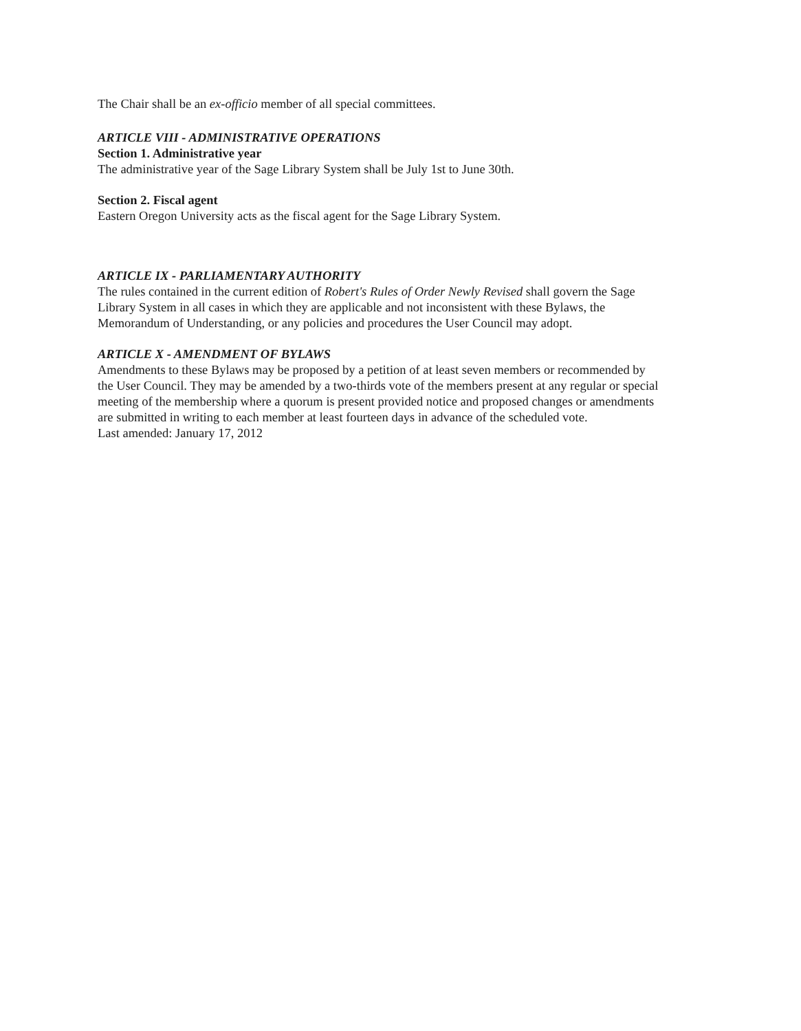The Chair shall be an ex-officio member of all special committees.
ARTICLE VIII - ADMINISTRATIVE OPERATIONS
Section 1. Administrative year
The administrative year of the Sage Library System shall be July 1st to June 30th.
Section 2. Fiscal agent
Eastern Oregon University acts as the fiscal agent for the Sage Library System.
ARTICLE IX - PARLIAMENTARY AUTHORITY
The rules contained in the current edition of Robert's Rules of Order Newly Revised shall govern the Sage Library System in all cases in which they are applicable and not inconsistent with these Bylaws, the Memorandum of Understanding, or any policies and procedures the User Council may adopt.
ARTICLE X - AMENDMENT OF BYLAWS
Amendments to these Bylaws may be proposed by a petition of at least seven members or recommended by the User Council. They may be amended by a two-thirds vote of the members present at any regular or special meeting of the membership where a quorum is present provided notice and proposed changes or amendments are submitted in writing to each member at least fourteen days in advance of the scheduled vote.
Last amended: January 17, 2012